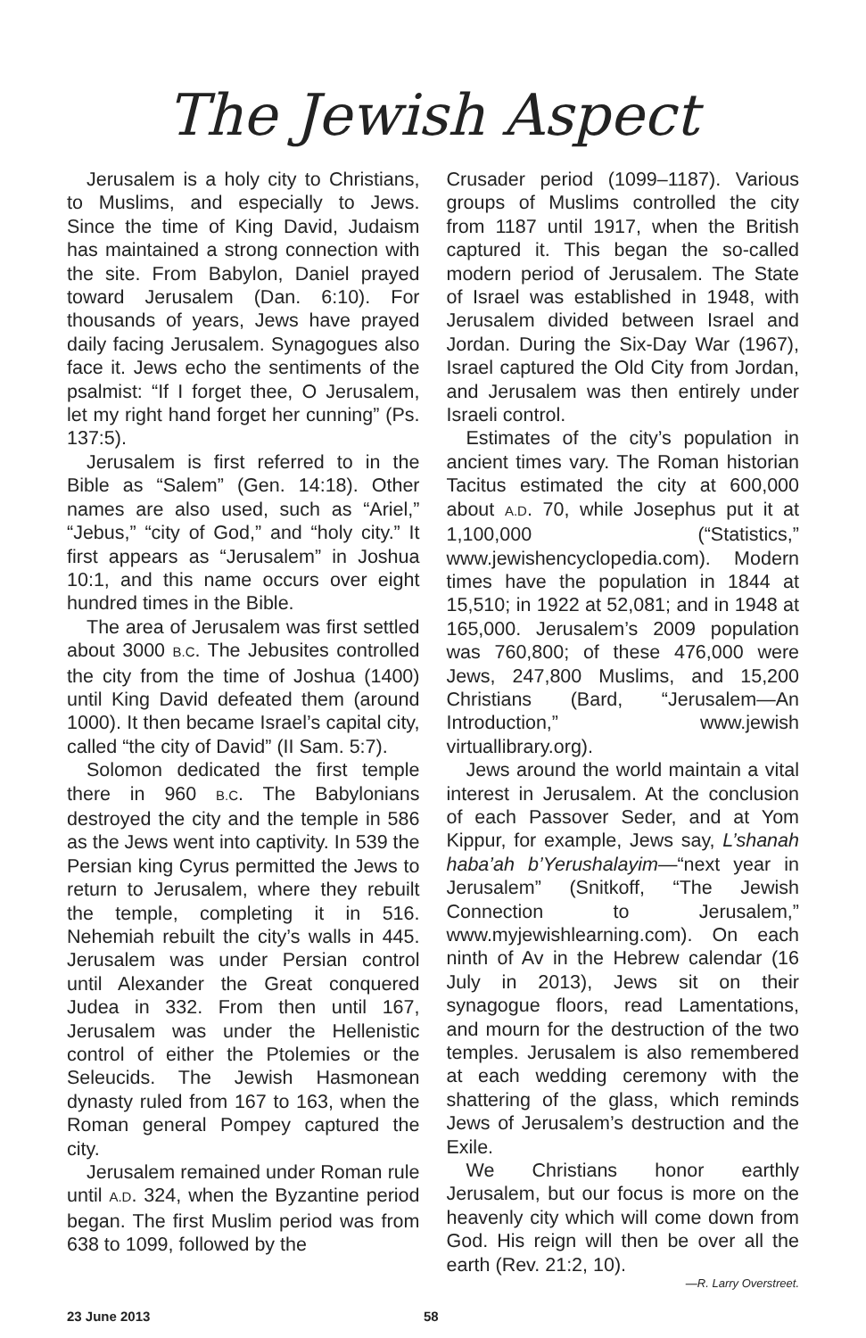The Jewish Aspect
Jerusalem is a holy city to Christians, to Muslims, and especially to Jews. Since the time of King David, Judaism has maintained a strong connection with the site. From Babylon, Daniel prayed toward Jerusalem (Dan. 6:10). For thousands of years, Jews have prayed daily facing Jerusalem. Synagogues also face it. Jews echo the sentiments of the psalmist: “If I forget thee, O Jerusalem, let my right hand forget her cunning” (Ps. 137:5).
Jerusalem is first referred to in the Bible as “Salem” (Gen. 14:18). Other names are also used, such as “Ariel,” “Jebus,” “city of God,” and “holy city.” It first appears as “Jerusalem” in Joshua 10:1, and this name occurs over eight hundred times in the Bible.
The area of Jerusalem was first settled about 3000 B.C. The Jebusites controlled the city from the time of Joshua (1400) until King David defeated them (around 1000). It then became Israel’s capital city, called “the city of David” (II Sam. 5:7).
Solomon dedicated the first temple there in 960 B.C. The Babylonians destroyed the city and the temple in 586 as the Jews went into captivity. In 539 the Persian king Cyrus permitted the Jews to return to Jerusalem, where they rebuilt the temple, completing it in 516. Nehemiah rebuilt the city’s walls in 445. Jerusalem was under Persian control until Alexander the Great conquered Judea in 332. From then until 167, Jerusalem was under the Hellenistic control of either the Ptolemies or the Seleucids. The Jewish Hasmonean dynasty ruled from 167 to 163, when the Roman general Pompey captured the city.
Jerusalem remained under Roman rule until A.D. 324, when the Byzantine period began. The first Muslim period was from 638 to 1099, followed by the
Crusader period (1099–1187). Various groups of Muslims controlled the city from 1187 until 1917, when the British captured it. This began the so-called modern period of Jerusalem. The State of Israel was established in 1948, with Jerusalem divided between Israel and Jordan. During the Six-Day War (1967), Israel captured the Old City from Jordan, and Jerusalem was then entirely under Israeli control.
Estimates of the city’s population in ancient times vary. The Roman historian Tacitus estimated the city at 600,000 about A.D. 70, while Josephus put it at 1,100,000 (“Statistics,” www.jewishencyclopedia.com). Modern times have the population in 1844 at 15,510; in 1922 at 52,081; and in 1948 at 165,000. Jerusalem’s 2009 population was 760,800; of these 476,000 were Jews, 247,800 Muslims, and 15,200 Christians (Bard, “Jerusalem—An Introduction,” www.jewish virtuallibrary.org).
Jews around the world maintain a vital interest in Jerusalem. At the conclusion of each Passover Seder, and at Yom Kippur, for example, Jews say, L’shanah haba’ah b’Yerushalayim—“next year in Jerusalem” (Snitkoff, “The Jewish Connection to Jerusalem,” www.myjewishlearning.com). On each ninth of Av in the Hebrew calendar (16 July in 2013), Jews sit on their synagogue floors, read Lamentations, and mourn for the destruction of the two temples. Jerusalem is also remembered at each wedding ceremony with the shattering of the glass, which reminds Jews of Jerusalem’s destruction and the Exile.
We Christians honor earthly Jerusalem, but our focus is more on the heavenly city which will come down from God. His reign will then be over all the earth (Rev. 21:2, 10).
—R. Larry Overstreet.
23 June 2013 58